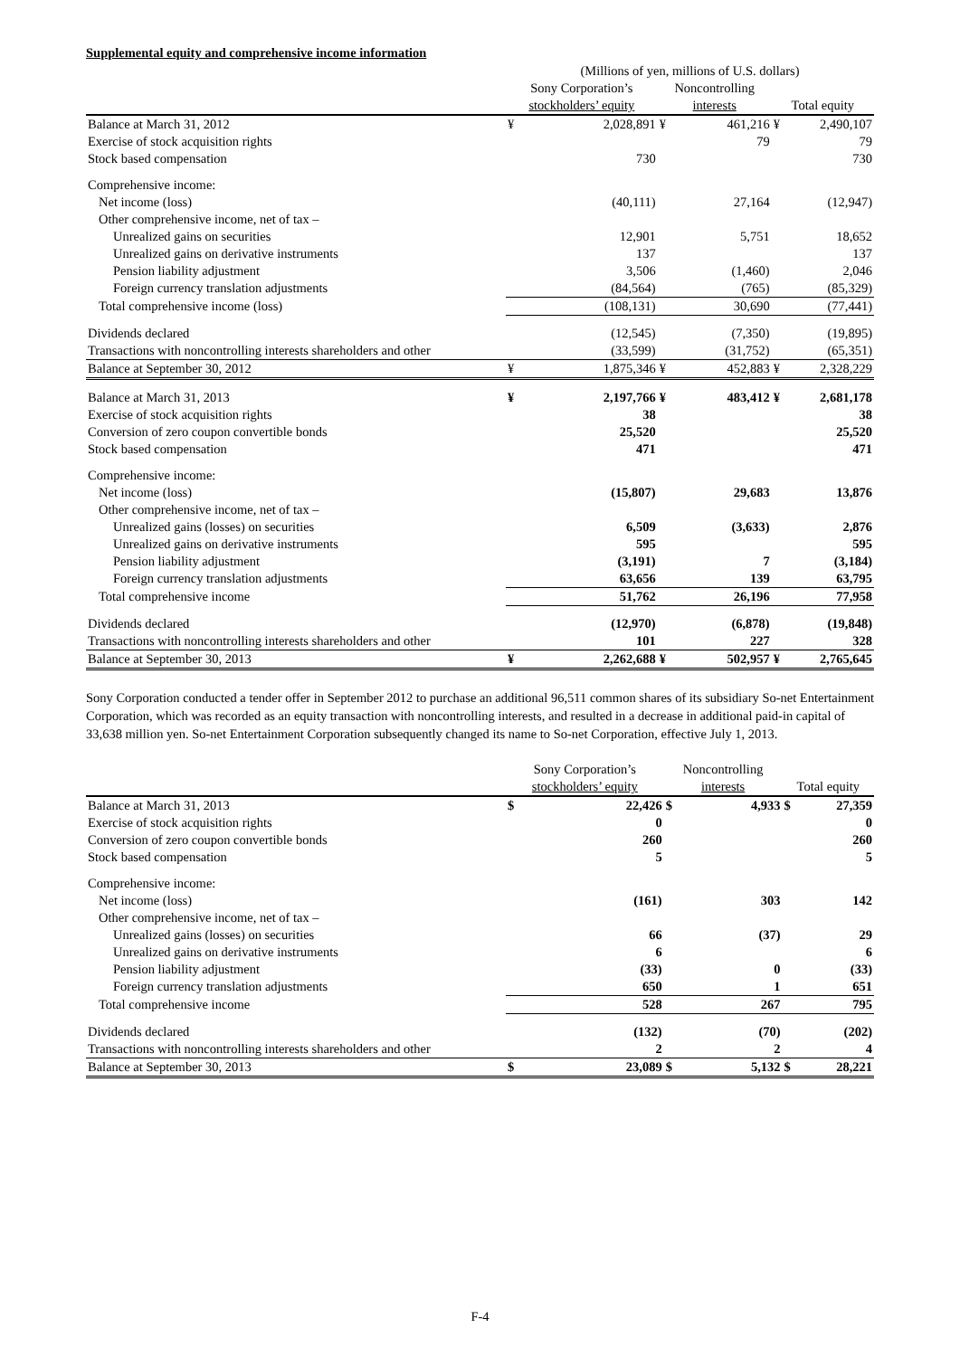Supplemental equity and comprehensive income information
| | (Millions of yen, millions of U.S. dollars) | | | | | |
| | Sony Corporation’s stockholders’ equity | | Noncontrolling interests | | Total equity | |
| Balance at March 31, 2012 | ¥ | 2,028,891 | ¥ | 461,216 | ¥ | 2,490,107 |
| Exercise of stock acquisition rights | | | | 79 | | 79 |
| Stock based compensation | | 730 | | | | 730 |
| Comprehensive income: | | | | | | |
| Net income (loss) | | (40,111) | | 27,164 | | (12,947) |
| Other comprehensive income, net of tax – | | | | | | |
| Unrealized gains on securities | | 12,901 | | 5,751 | | 18,652 |
| Unrealized gains on derivative instruments | | 137 | | | | 137 |
| Pension liability adjustment | | 3,506 | | (1,460) | | 2,046 |
| Foreign currency translation adjustments | | (84,564) | | (765) | | (85,329) |
| Total comprehensive income (loss) | | (108,131) | | 30,690 | | (77,441) |
| Dividends declared | | (12,545) | | (7,350) | | (19,895) |
| Transactions with noncontrolling interests shareholders and other | | (33,599) | | (31,752) | | (65,351) |
| Balance at September 30, 2012 | ¥ | 1,875,346 | ¥ | 452,883 | ¥ | 2,328,229 |
| Balance at March 31, 2013 | ¥ | 2,197,766 | ¥ | 483,412 | ¥ | 2,681,178 |
| Exercise of stock acquisition rights | | 38 | | | | 38 |
| Conversion of zero coupon convertible bonds | | 25,520 | | | | 25,520 |
| Stock based compensation | | 471 | | | | 471 |
| Comprehensive income: | | | | | | |
| Net income (loss) | | (15,807) | | 29,683 | | 13,876 |
| Other comprehensive income, net of tax – | | | | | | |
| Unrealized gains (losses) on securities | | 6,509 | | (3,633) | | 2,876 |
| Unrealized gains on derivative instruments | | 595 | | | | 595 |
| Pension liability adjustment | | (3,191) | | 7 | | (3,184) |
| Foreign currency translation adjustments | | 63,656 | | 139 | | 63,795 |
| Total comprehensive income | | 51,762 | | 26,196 | | 77,958 |
| Dividends declared | | (12,970) | | (6,878) | | (19,848) |
| Transactions with noncontrolling interests shareholders and other | | 101 | | 227 | | 328 |
| Balance at September 30, 2013 | ¥ | 2,262,688 | ¥ | 502,957 | ¥ | 2,765,645 |
Sony Corporation conducted a tender offer in September 2012 to purchase an additional 96,511 common shares of its subsidiary So-net Entertainment Corporation, which was recorded as an equity transaction with noncontrolling interests, and resulted in a decrease in additional paid-in capital of 33,638 million yen. So-net Entertainment Corporation subsequently changed its name to So-net Corporation, effective July 1, 2013.
| | Sony Corporation’s stockholders’ equity | | Noncontrolling interests | | Total equity | |
| --- | --- | --- | --- | --- | --- | --- |
| Balance at March 31, 2013 | $ | 22,426 | $ | 4,933 | $ | 27,359 |
| Exercise of stock acquisition rights | | 0 | | | | 0 |
| Conversion of zero coupon convertible bonds | | 260 | | | | 260 |
| Stock based compensation | | 5 | | | | 5 |
| Comprehensive income: | | | | | | |
| Net income (loss) | | (161) | | 303 | | 142 |
| Other comprehensive income, net of tax – | | | | | | |
| Unrealized gains (losses) on securities | | 66 | | (37) | | 29 |
| Unrealized gains on derivative instruments | | 6 | | | | 6 |
| Pension liability adjustment | | (33) | | 0 | | (33) |
| Foreign currency translation adjustments | | 650 | | 1 | | 651 |
| Total comprehensive income | | 528 | | 267 | | 795 |
| Dividends declared | | (132) | | (70) | | (202) |
| Transactions with noncontrolling interests shareholders and other | | 2 | | 2 | | 4 |
| Balance at September 30, 2013 | $ | 23,089 | $ | 5,132 | $ | 28,221 |
F-4